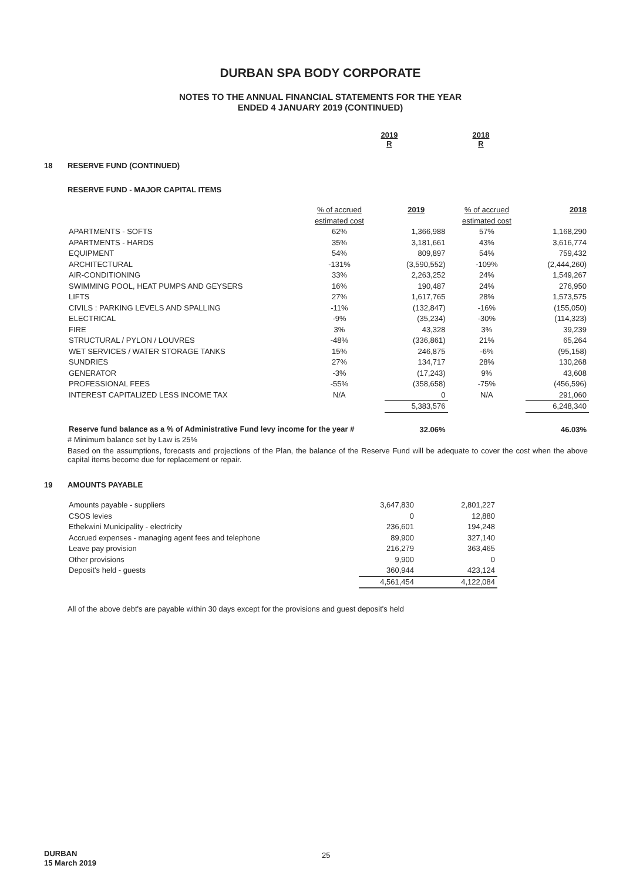DURBAN SPA BODY CORPORATE
NOTES TO THE ANNUAL FINANCIAL STATEMENTS FOR THE YEAR
ENDED 4 JANUARY 2019 (CONTINUED)
2019
R
2018
R
18 RESERVE FUND (CONTINUED)
RESERVE FUND - MAJOR CAPITAL ITEMS
| | % of accrued estimated cost | 2019 | % of accrued estimated cost | 2018 |
| --- | --- | --- | --- | --- |
| APARTMENTS - SOFTS | 62% | 1,366,988 | 57% | 1,168,290 |
| APARTMENTS - HARDS | 35% | 3,181,661 | 43% | 3,616,774 |
| EQUIPMENT | 54% | 809,897 | 54% | 759,432 |
| ARCHITECTURAL | -131% | (3,590,552) | -109% | (2,444,260) |
| AIR-CONDITIONING | 33% | 2,263,252 | 24% | 1,549,267 |
| SWIMMING POOL, HEAT PUMPS AND GEYSERS | 16% | 190,487 | 24% | 276,950 |
| LIFTS | 27% | 1,617,765 | 28% | 1,573,575 |
| CIVILS : PARKING LEVELS AND SPALLING | -11% | (132,847) | -16% | (155,050) |
| ELECTRICAL | -9% | (35,234) | -30% | (114,323) |
| FIRE | 3% | 43,328 | 3% | 39,239 |
| STRUCTURAL / PYLON / LOUVRES | -48% | (336,861) | 21% | 65,264 |
| WET SERVICES / WATER STORAGE TANKS | 15% | 246,875 | -6% | (95,158) |
| SUNDRIES | 27% | 134,717 | 28% | 130,268 |
| GENERATOR | -3% | (17,243) | 9% | 43,608 |
| PROFESSIONAL FEES | -55% | (358,658) | -75% | (456,596) |
| INTEREST CAPITALIZED LESS INCOME TAX | N/A | 0 | N/A | 291,060 |
| | | 5,383,576 | | 6,248,340 |
| Reserve fund balance as a % of Administrative Fund levy income for the year # | | 32.06% | | 46.03% |
# Minimum balance set by Law is 25%
Based on the assumptions, forecasts and projections of the Plan, the balance of the Reserve Fund will be adequate to cover the cost when the above capital items become due for replacement or repair.
19 AMOUNTS PAYABLE
| Amounts payable - suppliers | 3,647,830 | 2,801,227 |
| CSOS levies | 0 | 12,880 |
| Ethekwini Municipality - electricity | 236,601 | 194,248 |
| Accrued expenses - managing agent fees and telephone | 89,900 | 327,140 |
| Leave pay provision | 216,279 | 363,465 |
| Other provisions | 9,900 | 0 |
| Deposit's held - guests | 360,944 | 423,124 |
| | 4,561,454 | 4,122,084 |
All of the above debt's are payable within 30 days except for the provisions and guest deposit's held
DURBAN
15 March 2019
25